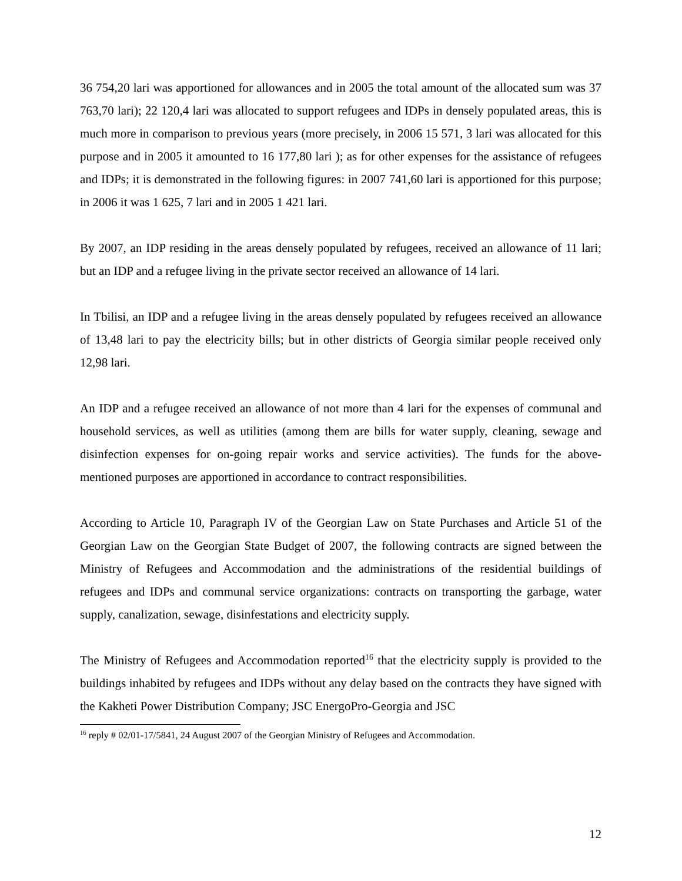36 754,20 lari was apportioned for allowances and in 2005 the total amount of the allocated sum was 37 763,70 lari); 22 120,4 lari was allocated to support refugees and IDPs in densely populated areas, this is much more in comparison to previous years (more precisely, in 2006 15 571, 3 lari was allocated for this purpose and in 2005 it amounted to 16 177,80 lari ); as for other expenses for the assistance of refugees and IDPs; it is demonstrated in the following figures: in 2007 741,60 lari is apportioned for this purpose; in 2006 it was 1 625, 7 lari and in 2005 1 421 lari.
By 2007, an IDP residing in the areas densely populated by refugees, received an allowance of 11 lari; but an IDP and a refugee living in the private sector received an allowance of 14 lari.
In Tbilisi, an IDP and a refugee living in the areas densely populated by refugees received an allowance of 13,48 lari to pay the electricity bills; but in other districts of Georgia similar people received only 12,98 lari.
An IDP and a refugee received an allowance of not more than 4 lari for the expenses of communal and household services, as well as utilities (among them are bills for water supply, cleaning, sewage and disinfection expenses for on-going repair works and service activities). The funds for the above-mentioned purposes are apportioned in accordance to contract responsibilities.
According to Article 10, Paragraph IV of the Georgian Law on State Purchases and Article 51 of the Georgian Law on the Georgian State Budget of 2007, the following contracts are signed between the Ministry of Refugees and Accommodation and the administrations of the residential buildings of refugees and IDPs and communal service organizations: contracts on transporting the garbage, water supply, canalization, sewage, disinfestations and electricity supply.
The Ministry of Refugees and Accommodation reported<sup>16</sup> that the electricity supply is provided to the buildings inhabited by refugees and IDPs without any delay based on the contracts they have signed with the Kakheti Power Distribution Company; JSC EnergoPro-Georgia and JSC
<sup>16</sup> reply # 02/01-17/5841, 24 August 2007 of the Georgian Ministry of Refugees and Accommodation.
12